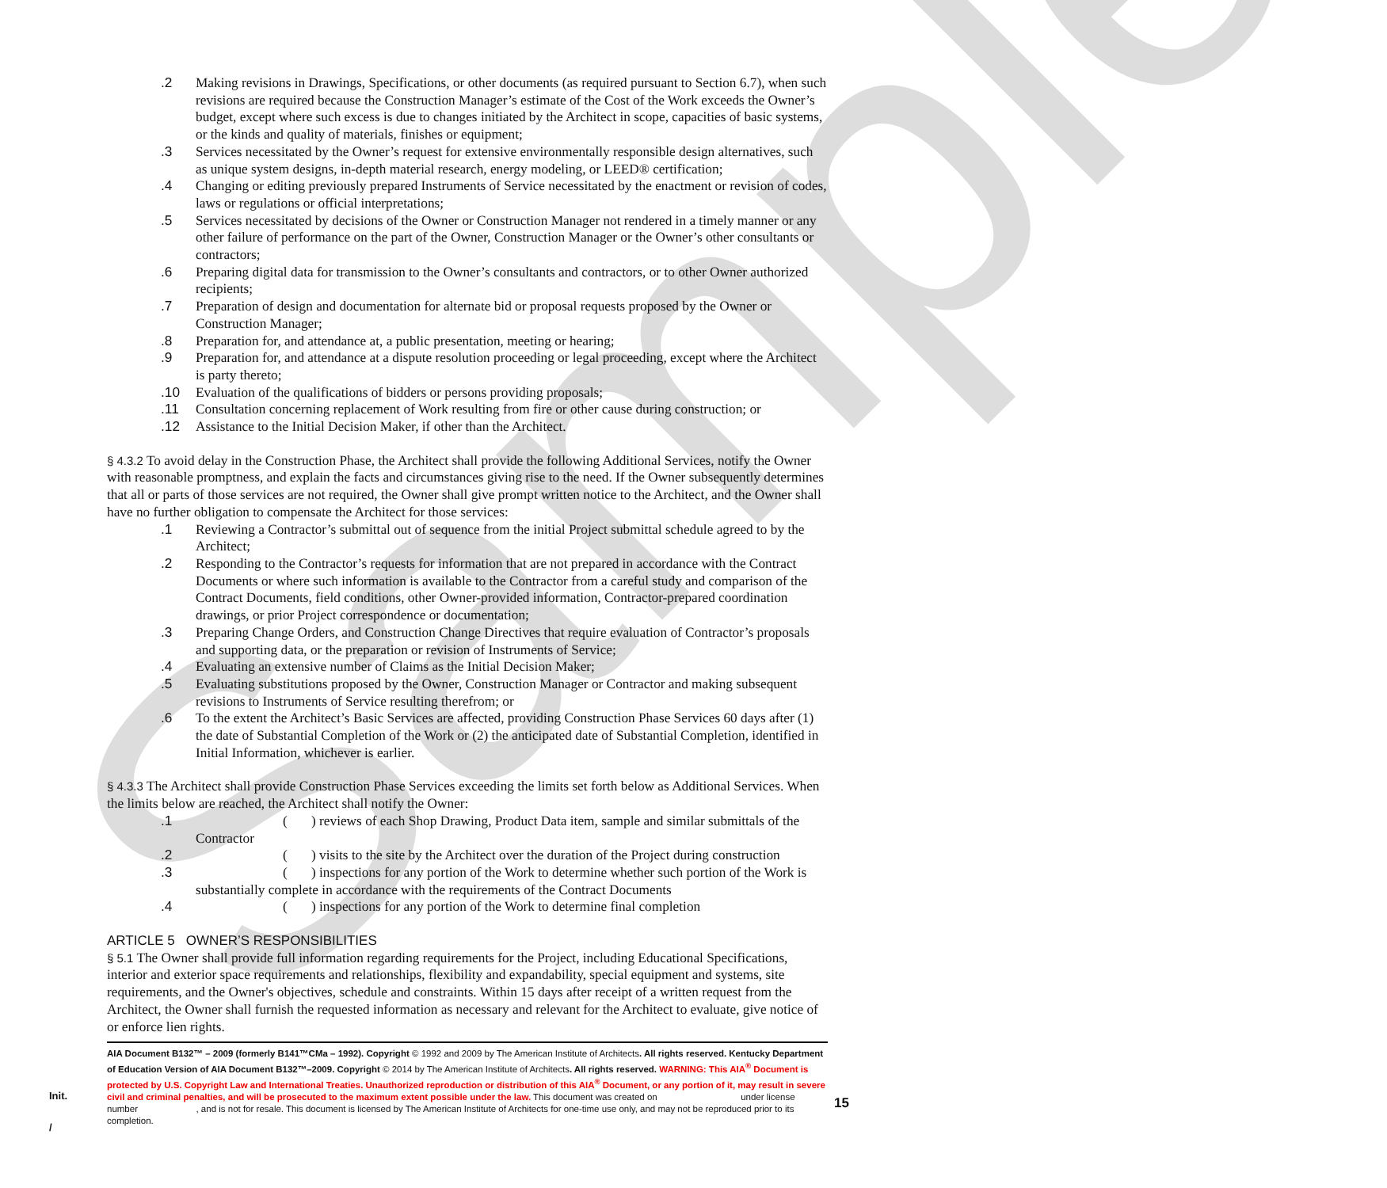Sample
.2 Making revisions in Drawings, Specifications, or other documents (as required pursuant to Section 6.7), when such revisions are required because the Construction Manager’s estimate of the Cost of the Work exceeds the Owner’s budget, except where such excess is due to changes initiated by the Architect in scope, capacities of basic systems, or the kinds and quality of materials, finishes or equipment;
.3 Services necessitated by the Owner’s request for extensive environmentally responsible design alternatives, such as unique system designs, in-depth material research, energy modeling, or LEED® certification;
.4 Changing or editing previously prepared Instruments of Service necessitated by the enactment or revision of codes, laws or regulations or official interpretations;
.5 Services necessitated by decisions of the Owner or Construction Manager not rendered in a timely manner or any other failure of performance on the part of the Owner, Construction Manager or the Owner’s other consultants or contractors;
.6 Preparing digital data for transmission to the Owner’s consultants and contractors, or to other Owner authorized recipients;
.7 Preparation of design and documentation for alternate bid or proposal requests proposed by the Owner or Construction Manager;
.8 Preparation for, and attendance at, a public presentation, meeting or hearing;
.9 Preparation for, and attendance at a dispute resolution proceeding or legal proceeding, except where the Architect is party thereto;
.10 Evaluation of the qualifications of bidders or persons providing proposals;
.11 Consultation concerning replacement of Work resulting from fire or other cause during construction; or
.12 Assistance to the Initial Decision Maker, if other than the Architect.
§ 4.3.2 To avoid delay in the Construction Phase, the Architect shall provide the following Additional Services, notify the Owner with reasonable promptness, and explain the facts and circumstances giving rise to the need. If the Owner subsequently determines that all or parts of those services are not required, the Owner shall give prompt written notice to the Architect, and the Owner shall have no further obligation to compensate the Architect for those services:
.1 Reviewing a Contractor’s submittal out of sequence from the initial Project submittal schedule agreed to by the Architect;
.2 Responding to the Contractor’s requests for information that are not prepared in accordance with the Contract Documents or where such information is available to the Contractor from a careful study and comparison of the Contract Documents, field conditions, other Owner-provided information, Contractor-prepared coordination drawings, or prior Project correspondence or documentation;
.3 Preparing Change Orders, and Construction Change Directives that require evaluation of Contractor’s proposals and supporting data, or the preparation or revision of Instruments of Service;
.4 Evaluating an extensive number of Claims as the Initial Decision Maker;
.5 Evaluating substitutions proposed by the Owner, Construction Manager or Contractor and making subsequent revisions to Instruments of Service resulting therefrom; or
.6 To the extent the Architect’s Basic Services are affected, providing Construction Phase Services 60 days after (1) the date of Substantial Completion of the Work or (2) the anticipated date of Substantial Completion, identified in Initial Information, whichever is earlier.
§ 4.3.3 The Architect shall provide Construction Phase Services exceeding the limits set forth below as Additional Services. When the limits below are reached, the Architect shall notify the Owner:
.1 ( ) reviews of each Shop Drawing, Product Data item, sample and similar submittals of the Contractor
.2 ( ) visits to the site by the Architect over the duration of the Project during construction
.3 ( ) inspections for any portion of the Work to determine whether such portion of the Work is substantially complete in accordance with the requirements of the Contract Documents
.4 ( ) inspections for any portion of the Work to determine final completion
ARTICLE 5 OWNER’S RESPONSIBILITIES
§ 5.1 The Owner shall provide full information regarding requirements for the Project, including Educational Specifications, interior and exterior space requirements and relationships, flexibility and expandability, special equipment and systems, site requirements, and the Owner's objectives, schedule and constraints. Within 15 days after receipt of a written request from the Architect, the Owner shall furnish the requested information as necessary and relevant for the Architect to evaluate, give notice of or enforce lien rights.
Init.
/
15
AIA Document B132™ – 2009 (formerly B141™CMa – 1992). Copyright © 1992 and 2009 by The American Institute of Architects. All rights reserved. Kentucky Department of Education Version of AIA Document B132™–2009. Copyright © 2014 by The American Institute of Architects. All rights reserved. WARNING: This AIA<sup>®</sup> Document is protected by U.S. Copyright Law and International Treaties. Unauthorized reproduction or distribution of this AIA<sup>®</sup> Document, or any portion of it, may result in severe civil and criminal penalties, and will be prosecuted to the maximum extent possible under the law. This document was created on under license number , and is not for resale. This document is licensed by The American Institute of Architects for one-time use only, and may not be reproduced prior to its completion.